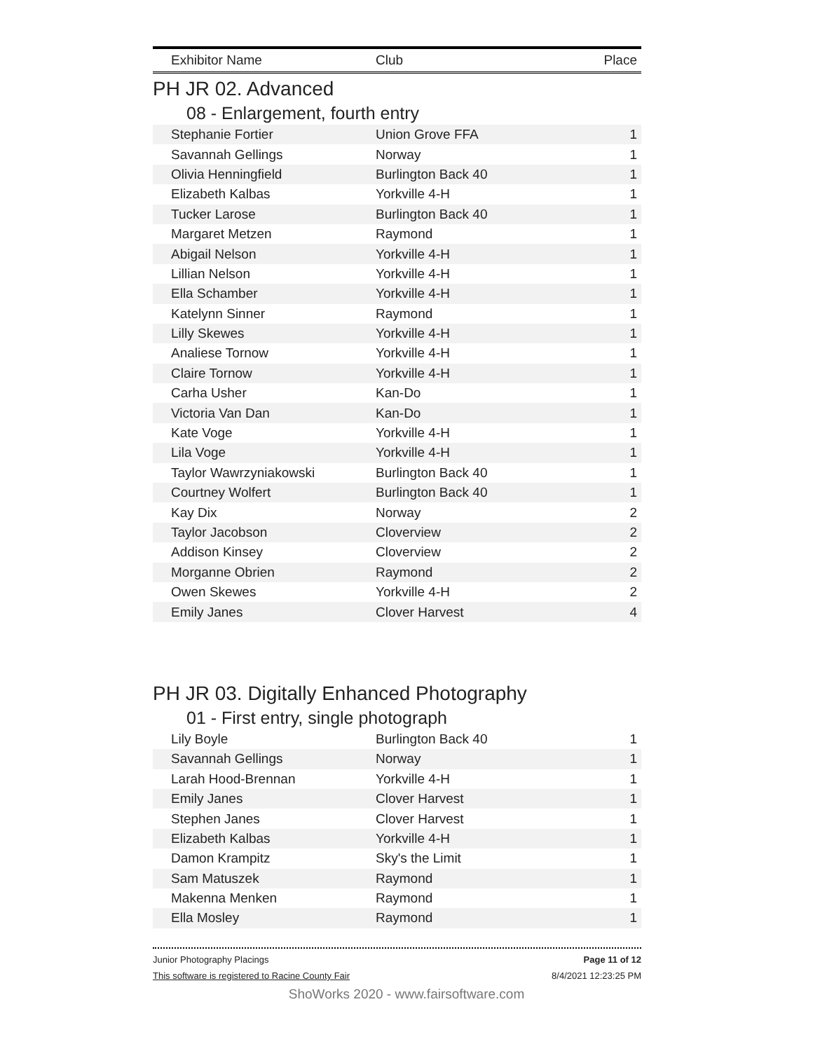| Exhibitor Name | Club | Place |
| --- | --- | --- |
PH JR 02. Advanced
08 - Enlargement, fourth entry
| Stephanie Fortier | Union Grove FFA | 1 |
| Savannah Gellings | Norway | 1 |
| Olivia Henningfield | Burlington Back 40 | 1 |
| Elizabeth Kalbas | Yorkville 4-H | 1 |
| Tucker Larose | Burlington Back 40 | 1 |
| Margaret Metzen | Raymond | 1 |
| Abigail Nelson | Yorkville 4-H | 1 |
| Lillian Nelson | Yorkville 4-H | 1 |
| Ella Schamber | Yorkville 4-H | 1 |
| Katelynn Sinner | Raymond | 1 |
| Lilly Skewes | Yorkville 4-H | 1 |
| Analiese Tornow | Yorkville 4-H | 1 |
| Claire Tornow | Yorkville 4-H | 1 |
| Carha Usher | Kan-Do | 1 |
| Victoria Van Dan | Kan-Do | 1 |
| Kate Voge | Yorkville 4-H | 1 |
| Lila Voge | Yorkville 4-H | 1 |
| Taylor Wawrzyniakowski | Burlington Back 40 | 1 |
| Courtney Wolfert | Burlington Back 40 | 1 |
| Kay Dix | Norway | 2 |
| Taylor Jacobson | Cloverview | 2 |
| Addison Kinsey | Cloverview | 2 |
| Morganne Obrien | Raymond | 2 |
| Owen Skewes | Yorkville 4-H | 2 |
| Emily Janes | Clover Harvest | 4 |
PH JR 03. Digitally Enhanced Photography
01 - First entry, single photograph
| Lily Boyle | Burlington Back 40 | 1 |
| Savannah Gellings | Norway | 1 |
| Larah Hood-Brennan | Yorkville 4-H | 1 |
| Emily Janes | Clover Harvest | 1 |
| Stephen Janes | Clover Harvest | 1 |
| Elizabeth Kalbas | Yorkville 4-H | 1 |
| Damon Krampitz | Sky's the Limit | 1 |
| Sam Matuszek | Raymond | 1 |
| Makenna Menken | Raymond | 1 |
| Ella Mosley | Raymond | 1 |
Junior Photography Placings Page 11 of 12
This software is registered to Racine County Fair 8/4/2021 12:23:25 PM
ShoWorks 2020 - www.fairsoftware.com